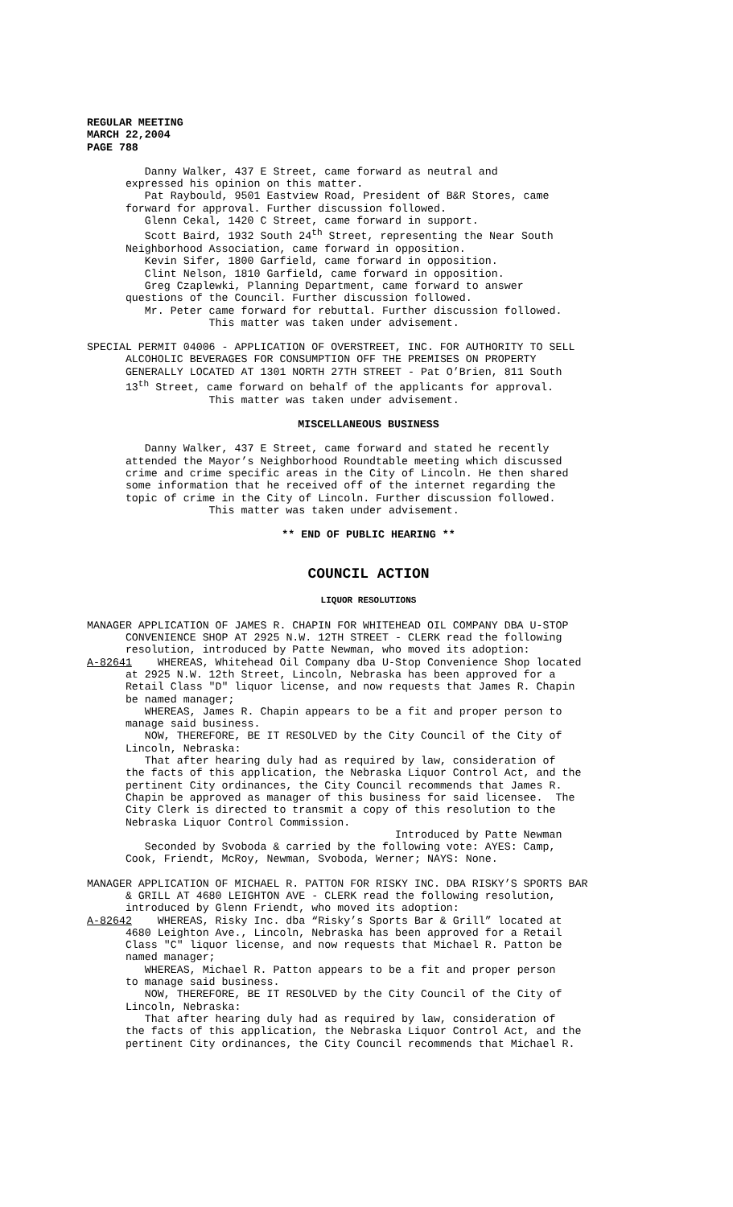REGULAR MEETING MARCH 22,2004 PAGE 788
Danny Walker, 437 E Street, came forward as neutral and expressed his opinion on this matter. Pat Raybould, 9501 Eastview Road, President of B&R Stores, came forward for approval. Further discussion followed. Glenn Cekal, 1420 C Street, came forward in support. Scott Baird, 1932 South 24<sup>th</sup> Street, representing the Near South Neighborhood Association, came forward in opposition. Kevin Sifer, 1800 Garfield, came forward in opposition. Clint Nelson, 1810 Garfield, came forward in opposition. Greg Czaplewki, Planning Department, came forward to answer questions of the Council. Further discussion followed. Mr. Peter came forward for rebuttal. Further discussion followed. This matter was taken under advisement.
SPECIAL PERMIT 04006 - APPLICATION OF OVERSTREET, INC. FOR AUTHORITY TO SELL ALCOHOLIC BEVERAGES FOR CONSUMPTION OFF THE PREMISES ON PROPERTY GENERALLY LOCATED AT 1301 NORTH 27TH STREET - Pat O’Brien, 811 South 13<sup>th</sup> Street, came forward on behalf of the applicants for approval. This matter was taken under advisement.
MISCELLANEOUS BUSINESS
Danny Walker, 437 E Street, came forward and stated he recently attended the Mayor’s Neighborhood Roundtable meeting which discussed crime and crime specific areas in the City of Lincoln. He then shared some information that he received off of the internet regarding the topic of crime in the City of Lincoln. Further discussion followed. This matter was taken under advisement.
** END OF PUBLIC HEARING **
COUNCIL ACTION
LIQUOR RESOLUTIONS
MANAGER APPLICATION OF JAMES R. CHAPIN FOR WHITEHEAD OIL COMPANY DBA U-STOP CONVENIENCE SHOP AT 2925 N.W. 12TH STREET - CLERK read the following resolution, introduced by Patte Newman, who moved its adoption: A-82641 WHEREAS, Whitehead Oil Company dba U-Stop Convenience Shop located at 2925 N.W. 12th Street, Lincoln, Nebraska has been approved for a Retail Class "D" liquor license, and now requests that James R. Chapin be named manager; WHEREAS, James R. Chapin appears to be a fit and proper person to manage said business. NOW, THEREFORE, BE IT RESOLVED by the City Council of the City of Lincoln, Nebraska: That after hearing duly had as required by law, consideration of the facts of this application, the Nebraska Liquor Control Act, and the pertinent City ordinances, the City Council recommends that James R. Chapin be approved as manager of this business for said licensee. The City Clerk is directed to transmit a copy of this resolution to the Nebraska Liquor Control Commission. Introduced by Patte Newman Seconded by Svoboda & carried by the following vote: AYES: Camp, Cook, Friendt, McRoy, Newman, Svoboda, Werner; NAYS: None.
MANAGER APPLICATION OF MICHAEL R. PATTON FOR RISKY INC. DBA RISKY’S SPORTS BAR & GRILL AT 4680 LEIGHTON AVE - CLERK read the following resolution, introduced by Glenn Friendt, who moved its adoption: A-82642 WHEREAS, Risky Inc. dba “Risky’s Sports Bar & Grill” located at 4680 Leighton Ave., Lincoln, Nebraska has been approved for a Retail Class "C" liquor license, and now requests that Michael R. Patton be named manager; WHEREAS, Michael R. Patton appears to be a fit and proper person to manage said business. NOW, THEREFORE, BE IT RESOLVED by the City Council of the City of Lincoln, Nebraska: That after hearing duly had as required by law, consideration of the facts of this application, the Nebraska Liquor Control Act, and the pertinent City ordinances, the City Council recommends that Michael R.